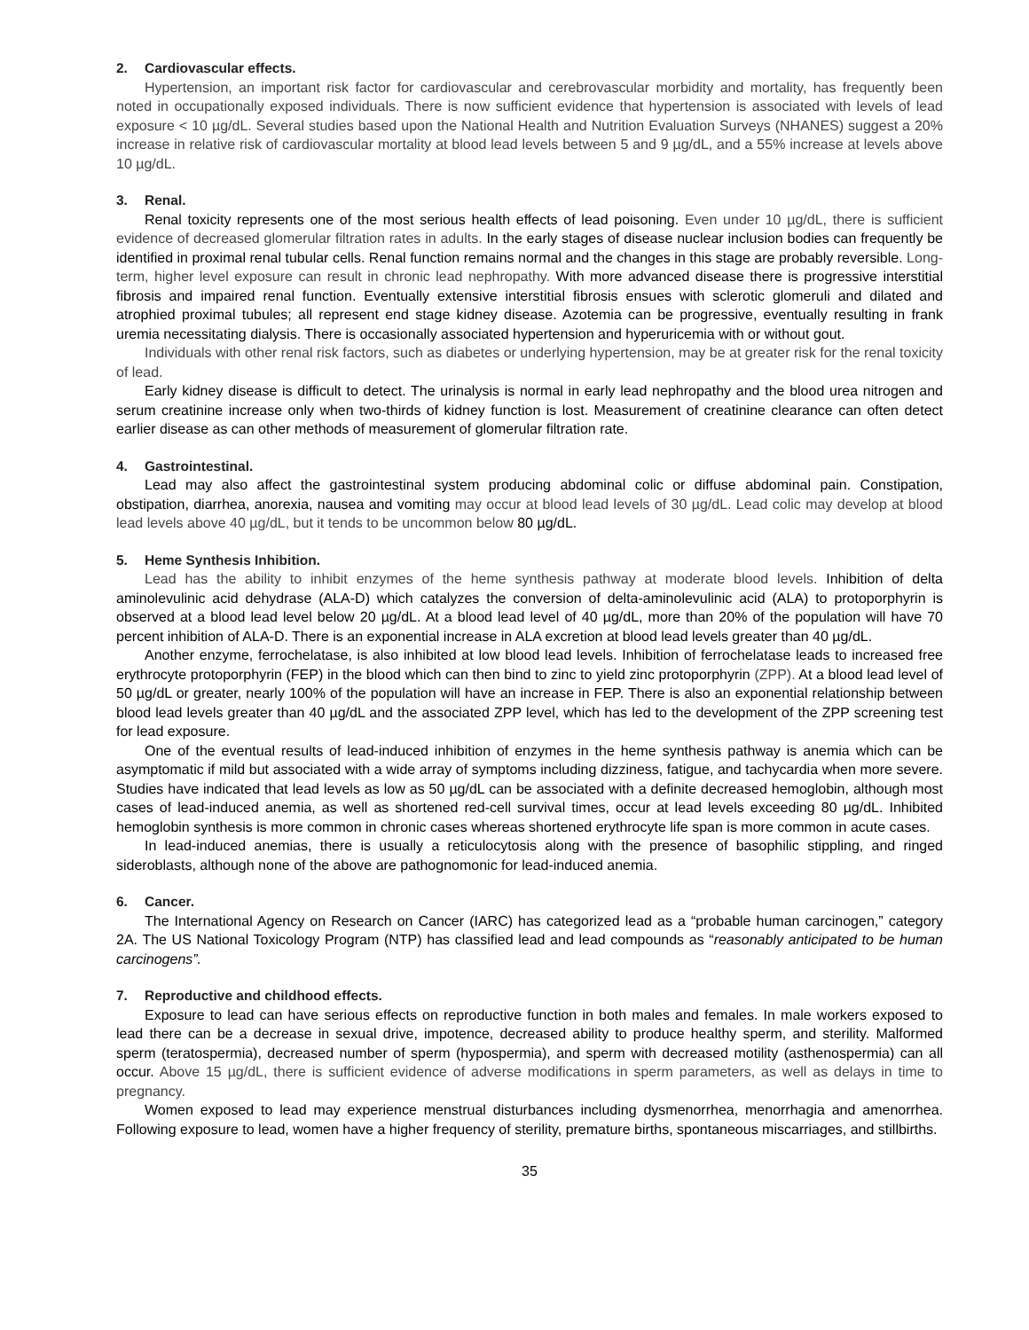2. Cardiovascular effects.
Hypertension, an important risk factor for cardiovascular and cerebrovascular morbidity and mortality, has frequently been noted in occupationally exposed individuals. There is now sufficient evidence that hypertension is associated with levels of lead exposure < 10 µg/dL. Several studies based upon the National Health and Nutrition Evaluation Surveys (NHANES) suggest a 20% increase in relative risk of cardiovascular mortality at blood lead levels between 5 and 9 µg/dL, and a 55% increase at levels above 10 µg/dL.
3. Renal.
Renal toxicity represents one of the most serious health effects of lead poisoning. Even under 10 µg/dL, there is sufficient evidence of decreased glomerular filtration rates in adults. In the early stages of disease nuclear inclusion bodies can frequently be identified in proximal renal tubular cells. Renal function remains normal and the changes in this stage are probably reversible. Long-term, higher level exposure can result in chronic lead nephropathy. With more advanced disease there is progressive interstitial fibrosis and impaired renal function. Eventually extensive interstitial fibrosis ensues with sclerotic glomeruli and dilated and atrophied proximal tubules; all represent end stage kidney disease. Azotemia can be progressive, eventually resulting in frank uremia necessitating dialysis. There is occasionally associated hypertension and hyperuricemia with or without gout.
Individuals with other renal risk factors, such as diabetes or underlying hypertension, may be at greater risk for the renal toxicity of lead.
Early kidney disease is difficult to detect. The urinalysis is normal in early lead nephropathy and the blood urea nitrogen and serum creatinine increase only when two-thirds of kidney function is lost. Measurement of creatinine clearance can often detect earlier disease as can other methods of measurement of glomerular filtration rate.
4. Gastrointestinal.
Lead may also affect the gastrointestinal system producing abdominal colic or diffuse abdominal pain. Constipation, obstipation, diarrhea, anorexia, nausea and vomiting may occur at blood lead levels of 30 µg/dL. Lead colic may develop at blood lead levels above 40 µg/dL, but it tends to be uncommon below 80 µg/dL.
5. Heme Synthesis Inhibition.
Lead has the ability to inhibit enzymes of the heme synthesis pathway at moderate blood levels. Inhibition of delta aminolevulinic acid dehydrase (ALA-D) which catalyzes the conversion of delta-aminolevulinic acid (ALA) to protoporphyrin is observed at a blood lead level below 20 µg/dL. At a blood lead level of 40 µg/dL, more than 20% of the population will have 70 percent inhibition of ALA-D. There is an exponential increase in ALA excretion at blood lead levels greater than 40 µg/dL.
Another enzyme, ferrochelatase, is also inhibited at low blood lead levels. Inhibition of ferrochelatase leads to increased free erythrocyte protoporphyrin (FEP) in the blood which can then bind to zinc to yield zinc protoporphyrin (ZPP). At a blood lead level of 50 µg/dL or greater, nearly 100% of the population will have an increase in FEP. There is also an exponential relationship between blood lead levels greater than 40 µg/dL and the associated ZPP level, which has led to the development of the ZPP screening test for lead exposure.
One of the eventual results of lead-induced inhibition of enzymes in the heme synthesis pathway is anemia which can be asymptomatic if mild but associated with a wide array of symptoms including dizziness, fatigue, and tachycardia when more severe. Studies have indicated that lead levels as low as 50 µg/dL can be associated with a definite decreased hemoglobin, although most cases of lead-induced anemia, as well as shortened red-cell survival times, occur at lead levels exceeding 80 µg/dL. Inhibited hemoglobin synthesis is more common in chronic cases whereas shortened erythrocyte life span is more common in acute cases.
In lead-induced anemias, there is usually a reticulocytosis along with the presence of basophilic stippling, and ringed sideroblasts, although none of the above are pathognomonic for lead-induced anemia.
6. Cancer.
The International Agency on Research on Cancer (IARC) has categorized lead as a “probable human carcinogen,” category 2A. The US National Toxicology Program (NTP) has classified lead and lead compounds as “reasonably anticipated to be human carcinogens”.
7. Reproductive and childhood effects.
Exposure to lead can have serious effects on reproductive function in both males and females. In male workers exposed to lead there can be a decrease in sexual drive, impotence, decreased ability to produce healthy sperm, and sterility. Malformed sperm (teratospermia), decreased number of sperm (hypospermia), and sperm with decreased motility (asthenospermia) can all occur. Above 15 µg/dL, there is sufficient evidence of adverse modifications in sperm parameters, as well as delays in time to pregnancy.
Women exposed to lead may experience menstrual disturbances including dysmenorrhea, menorrhagia and amenorrhea. Following exposure to lead, women have a higher frequency of sterility, premature births, spontaneous miscarriages, and stillbirths.
35